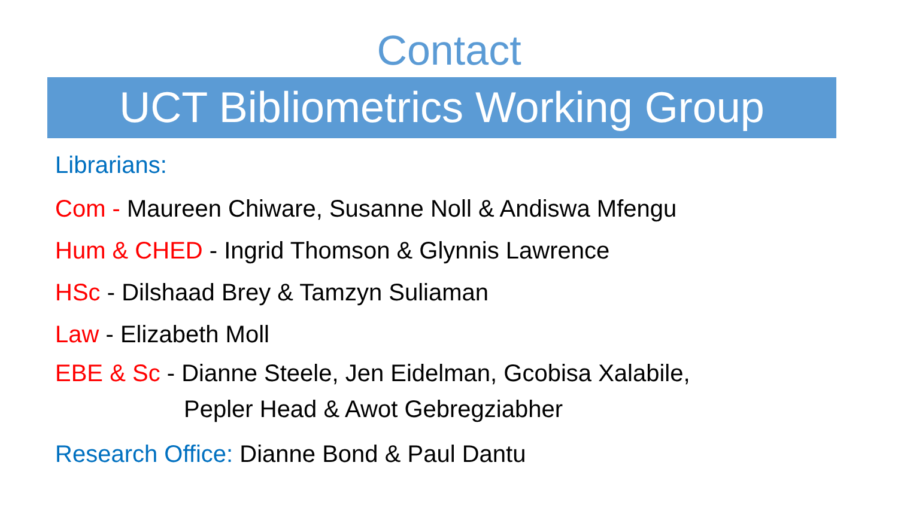Contact
UCT Bibliometrics Working Group
Librarians:
Com - Maureen Chiware, Susanne Noll & Andiswa Mfengu
Hum & CHED - Ingrid Thomson & Glynnis Lawrence
HSc - Dilshaad Brey & Tamzyn Suliaman
Law - Elizabeth Moll
EBE & Sc - Dianne Steele, Jen Eidelman, Gcobisa Xalabile,
Pepler Head & Awot Gebregziabher
Research Office: Dianne Bond & Paul Dantu